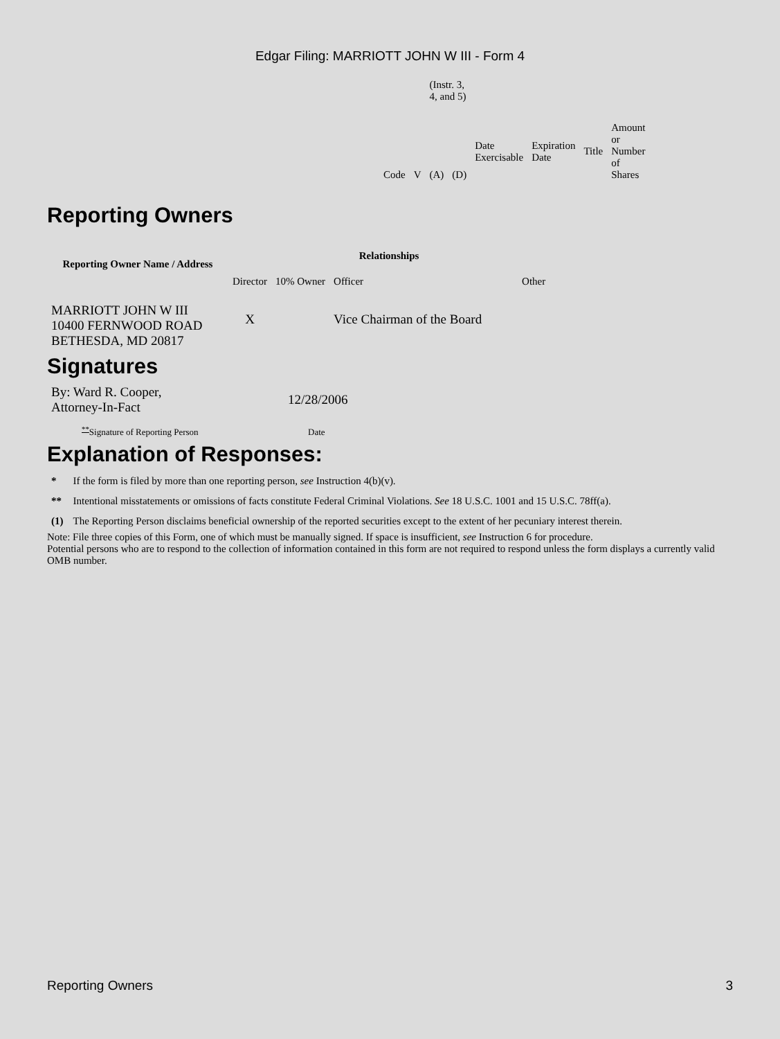Edgar Filing: MARRIOTT JOHN W III - Form 4
| | | (Instr. 3, 4, and 5) | | | | | |
| Code | V | (A) | (D) | Date Exercisable | Expiration Date | Title | Amount or Number of Shares |
Reporting Owners
| Reporting Owner Name / Address | Relationships | | | |
| --- | --- | --- | --- | --- |
| | Director | 10% Owner | Officer | Other |
| MARRIOTT JOHN W III 10400 FERNWOOD ROAD BETHESDA, MD 20817 | X | | Vice Chairman of the Board | |
Signatures
| By: Ward R. Cooper, Attorney-In-Fact | 12/28/2006 |
| <sup>**</sup> Signature of Reporting Person | Date |
Explanation of Responses:
| * | If the form is filed by more than one reporting person, see Instruction 4(b)(v). |
| ** | Intentional misstatements or omissions of facts constitute Federal Criminal Violations. See 18 U.S.C. 1001 and 15 U.S.C. 78ff(a). |
| (1) | The Reporting Person disclaims beneficial ownership of the reported securities except to the extent of her pecuniary interest therein. |
Note: File three copies of this Form, one of which must be manually signed. If space is insufficient, see Instruction 6 for procedure.
Potential persons who are to respond to the collection of information contained in this form are not required to respond unless the form displays a currently valid OMB number.
Reporting Owners 3